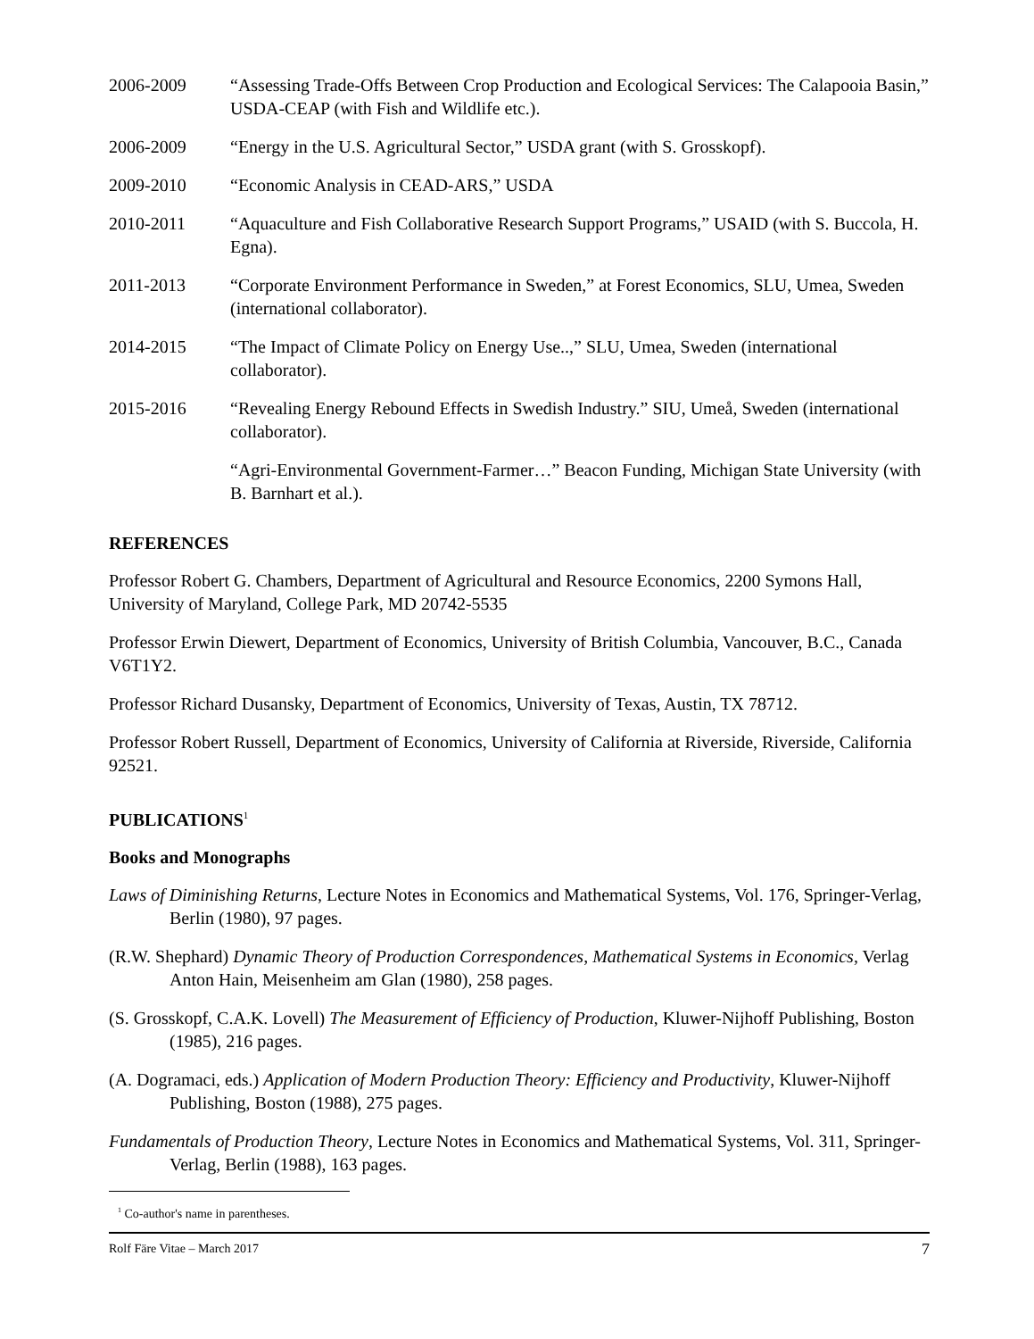2006-2009 “Assessing Trade-Offs Between Crop Production and Ecological Services: The Calapooia Basin,” USDA-CEAP (with Fish and Wildlife etc.).
2006-2009 “Energy in the U.S. Agricultural Sector,” USDA grant (with S. Grosskopf).
2009-2010 “Economic Analysis in CEAD-ARS,” USDA
2010-2011 “Aquaculture and Fish Collaborative Research Support Programs,” USAID (with S. Buccola, H. Egna).
2011-2013 “Corporate Environment Performance in Sweden,” at Forest Economics, SLU, Umea, Sweden (international collaborator).
2014-2015 “The Impact of Climate Policy on Energy Use..,” SLU, Umea, Sweden (international collaborator).
2015-2016 “Revealing Energy Rebound Effects in Swedish Industry.” SIU, Umeå, Sweden (international collaborator).
“Agri-Environmental Government-Farmer…” Beacon Funding, Michigan State University (with B. Barnhart et al.).
REFERENCES
Professor Robert G. Chambers, Department of Agricultural and Resource Economics, 2200 Symons Hall, University of Maryland, College Park, MD 20742-5535
Professor Erwin Diewert, Department of Economics, University of British Columbia, Vancouver, B.C., Canada V6T1Y2.
Professor Richard Dusansky, Department of Economics, University of Texas, Austin, TX 78712.
Professor Robert Russell, Department of Economics, University of California at Riverside, Riverside, California 92521.
PUBLICATIONS<sup>1</sup>
Books and Monographs
Laws of Diminishing Returns, Lecture Notes in Economics and Mathematical Systems, Vol. 176, Springer-Verlag, Berlin (1980), 97 pages.
(R.W. Shephard) Dynamic Theory of Production Correspondences, Mathematical Systems in Economics, Verlag Anton Hain, Meisenheim am Glan (1980), 258 pages.
(S. Grosskopf, C.A.K. Lovell) The Measurement of Efficiency of Production, Kluwer-Nijhoff Publishing, Boston (1985), 216 pages.
(A. Dogramaci, eds.) Application of Modern Production Theory: Efficiency and Productivity, Kluwer-Nijhoff Publishing, Boston (1988), 275 pages.
Fundamentals of Production Theory, Lecture Notes in Economics and Mathematical Systems, Vol. 311, Springer-Verlag, Berlin (1988), 163 pages.
<sup>1</sup> Co-author's name in parentheses.
Rolf Färe Vitae – March 2017 7